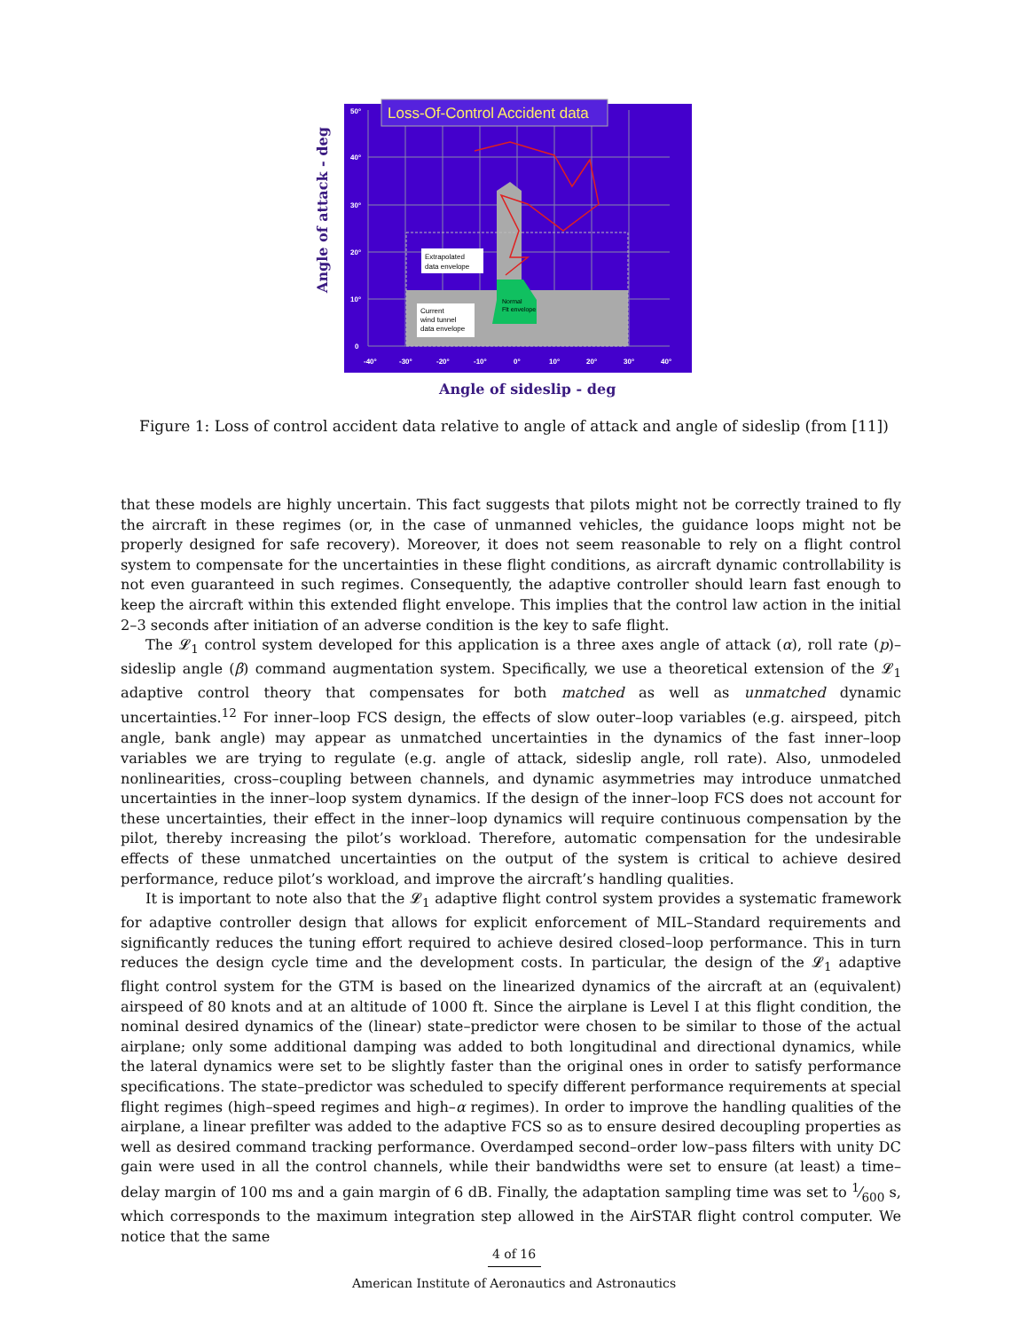Loss-Of-Control Accident data
50°
40°
30°
20°
10°
0
-40°
-30°
-20°
-10°
0°
10°
20°
30°
40°
Extrapolated
data envelope
Current
wind tunnel
data envelope
Normal
Flt envelope
Angle of attack - deg
Angle of sideslip - deg
Figure 1: Loss of control accident data relative to angle of attack and angle of sideslip (from [11])
that these models are highly uncertain. This fact suggests that pilots might not be correctly trained to fly the aircraft in these regimes (or, in the case of unmanned vehicles, the guidance loops might not be properly designed for safe recovery). Moreover, it does not seem reasonable to rely on a flight control system to compensate for the uncertainties in these flight conditions, as aircraft dynamic controllability is not even guaranteed in such regimes. Consequently, the adaptive controller should learn fast enough to keep the aircraft within this extended flight envelope. This implies that the control law action in the initial 2–3 seconds after initiation of an adverse condition is the key to safe flight.
The 𝓛<sub>1</sub> control system developed for this application is a three axes angle of attack (α), roll rate (p)–sideslip angle (β) command augmentation system. Specifically, we use a theoretical extension of the 𝓛<sub>1</sub> adaptive control theory that compensates for both matched as well as unmatched dynamic uncertainties.<sup>12</sup> For inner–loop FCS design, the effects of slow outer–loop variables (e.g. airspeed, pitch angle, bank angle) may appear as unmatched uncertainties in the dynamics of the fast inner–loop variables we are trying to regulate (e.g. angle of attack, sideslip angle, roll rate). Also, unmodeled nonlinearities, cross–coupling between channels, and dynamic asymmetries may introduce unmatched uncertainties in the inner–loop system dynamics. If the design of the inner–loop FCS does not account for these uncertainties, their effect in the inner–loop dynamics will require continuous compensation by the pilot, thereby increasing the pilot’s workload. Therefore, automatic compensation for the undesirable effects of these unmatched uncertainties on the output of the system is critical to achieve desired performance, reduce pilot’s workload, and improve the aircraft’s handling qualities.
It is important to note also that the 𝓛<sub>1</sub> adaptive flight control system provides a systematic framework for adaptive controller design that allows for explicit enforcement of MIL–Standard requirements and significantly reduces the tuning effort required to achieve desired closed–loop performance. This in turn reduces the design cycle time and the development costs. In particular, the design of the 𝓛<sub>1</sub> adaptive flight control system for the GTM is based on the linearized dynamics of the aircraft at an (equivalent) airspeed of 80 knots and at an altitude of 1000 ft. Since the airplane is Level I at this flight condition, the nominal desired dynamics of the (linear) state–predictor were chosen to be similar to those of the actual airplane; only some additional damping was added to both longitudinal and directional dynamics, while the lateral dynamics were set to be slightly faster than the original ones in order to satisfy performance specifications. The state–predictor was scheduled to specify different performance requirements at special flight regimes (high–speed regimes and high–α regimes). In order to improve the handling qualities of the airplane, a linear prefilter was added to the adaptive FCS so as to ensure desired decoupling properties as well as desired command tracking performance. Overdamped second–order low–pass filters with unity DC gain were used in all the control channels, while their bandwidths were set to ensure (at least) a time–delay margin of 100 ms and a gain margin of 6 dB. Finally, the adaptation sampling time was set to 1⁄600 s, which corresponds to the maximum integration step allowed in the AirSTAR flight control computer. We notice that the same
4 of 16
American Institute of Aeronautics and Astronautics